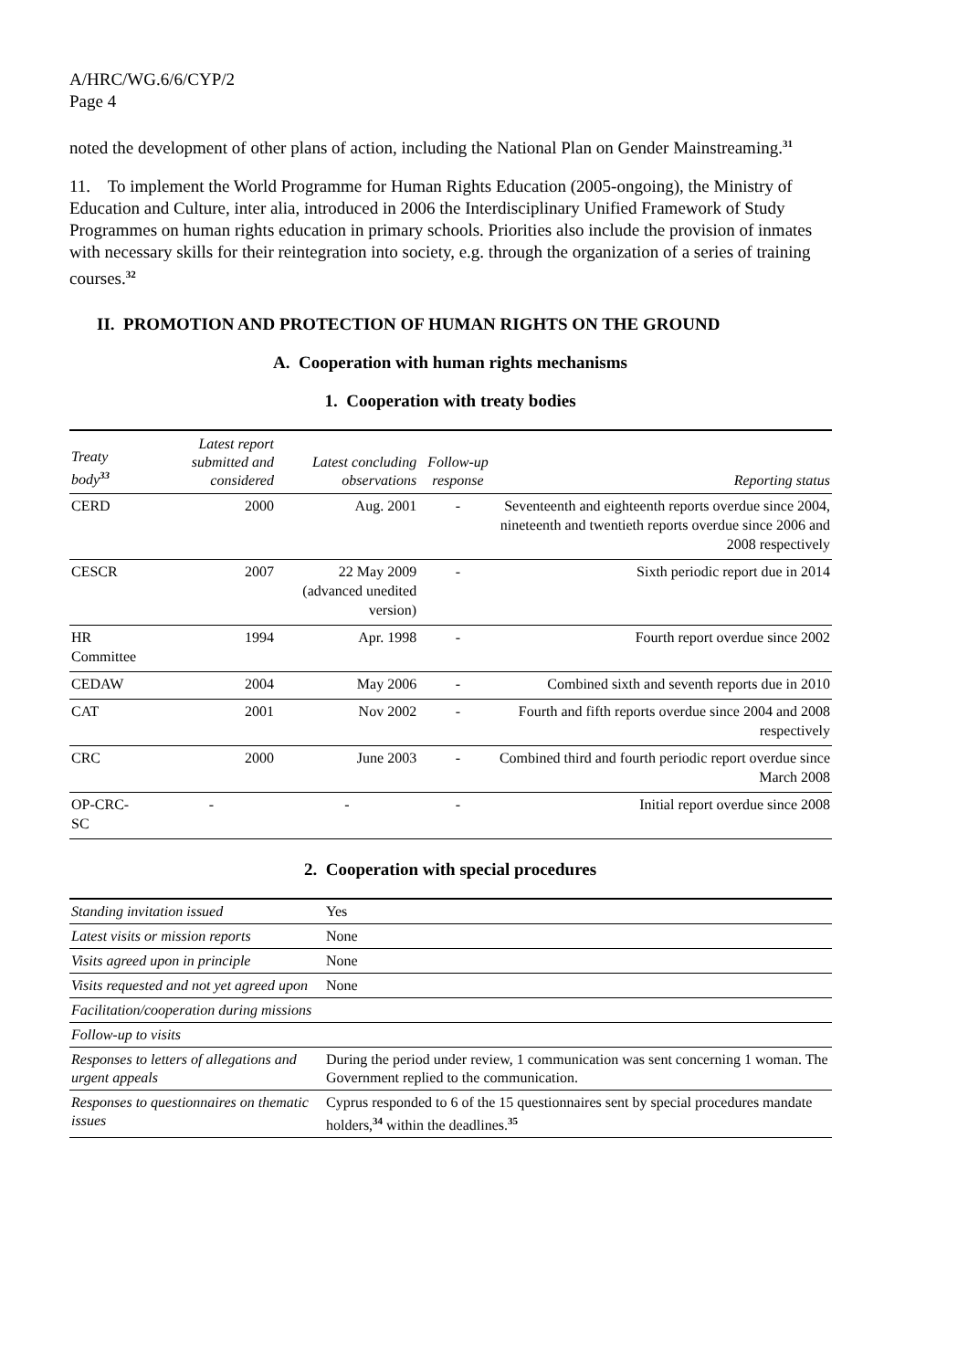A/HRC/WG.6/6/CYP/2
Page 4
noted the development of other plans of action, including the National Plan on Gender Mainstreaming.<sup>31</sup>
11. To implement the World Programme for Human Rights Education (2005-ongoing), the Ministry of Education and Culture, inter alia, introduced in 2006 the Interdisciplinary Unified Framework of Study Programmes on human rights education in primary schools. Priorities also include the provision of inmates with necessary skills for their reintegration into society, e.g. through the organization of a series of training courses.<sup>32</sup>
II. PROMOTION AND PROTECTION OF HUMAN RIGHTS ON THE GROUND
A. Cooperation with human rights mechanisms
1. Cooperation with treaty bodies
| Treaty body<sup>33</sup> | Latest report submitted and considered | Latest concluding observations | Follow-up response | Reporting status |
| --- | --- | --- | --- | --- |
| CERD | 2000 | Aug. 2001 | - | Seventeenth and eighteenth reports overdue since 2004, nineteenth and twentieth reports overdue since 2006 and 2008 respectively |
| CESCR | 2007 | 22 May 2009 (advanced unedited version) | - | Sixth periodic report due in 2014 |
| HR Committee | 1994 | Apr. 1998 | - | Fourth report overdue since 2002 |
| CEDAW | 2004 | May 2006 | - | Combined sixth and seventh reports due in 2010 |
| CAT | 2001 | Nov 2002 | - | Fourth and fifth reports overdue since 2004 and 2008 respectively |
| CRC | 2000 | June 2003 | - | Combined third and fourth periodic report overdue since March 2008 |
| OP-CRC-SC | - | - | - | Initial report overdue since 2008 |
2. Cooperation with special procedures
| Standing invitation issued | Yes |
| Latest visits or mission reports | None |
| Visits agreed upon in principle | None |
| Visits requested and not yet agreed upon | None |
| Facilitation/cooperation during missions | |
| Follow-up to visits | |
| Responses to letters of allegations and urgent appeals | During the period under review, 1 communication was sent concerning 1 woman. The Government replied to the communication. |
| Responses to questionnaires on thematic issues | Cyprus responded to 6 of the 15 questionnaires sent by special procedures mandate holders,<sup>34</sup> within the deadlines.<sup>35</sup> |